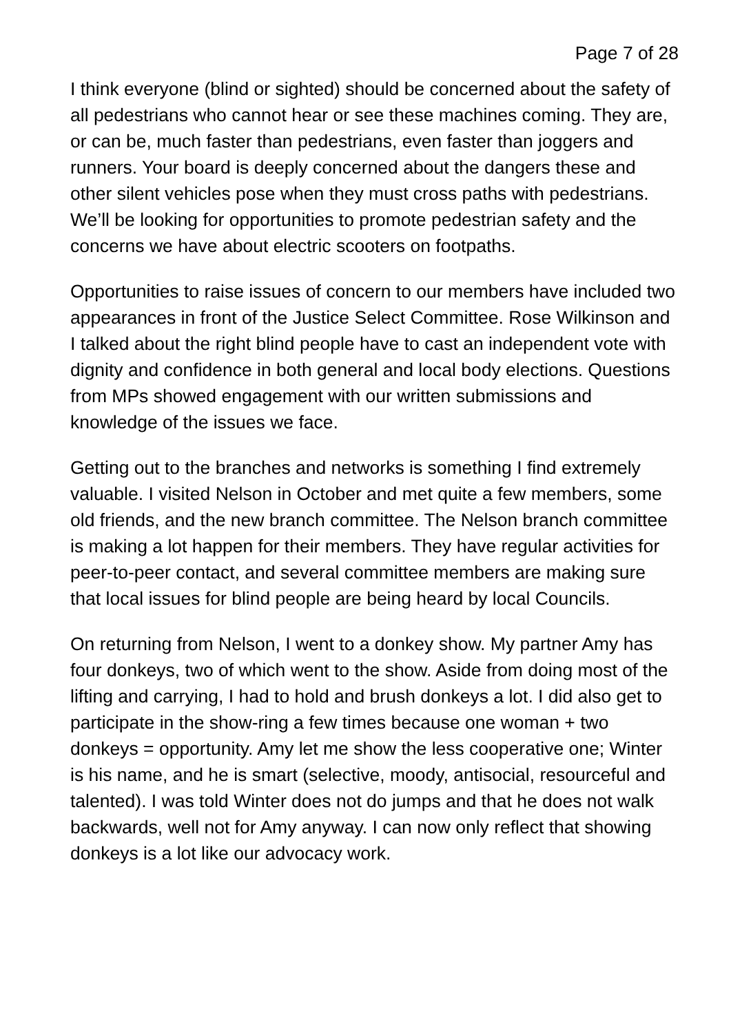Page 7 of 28
I think everyone (blind or sighted) should be concerned about the safety of all pedestrians who cannot hear or see these machines coming. They are, or can be, much faster than pedestrians, even faster than joggers and runners. Your board is deeply concerned about the dangers these and other silent vehicles pose when they must cross paths with pedestrians. We’ll be looking for opportunities to promote pedestrian safety and the concerns we have about electric scooters on footpaths.
Opportunities to raise issues of concern to our members have included two appearances in front of the Justice Select Committee. Rose Wilkinson and I talked about the right blind people have to cast an independent vote with dignity and confidence in both general and local body elections. Questions from MPs showed engagement with our written submissions and knowledge of the issues we face.
Getting out to the branches and networks is something I find extremely valuable. I visited Nelson in October and met quite a few members, some old friends, and the new branch committee. The Nelson branch committee is making a lot happen for their members. They have regular activities for peer-to-peer contact, and several committee members are making sure that local issues for blind people are being heard by local Councils.
On returning from Nelson, I went to a donkey show. My partner Amy has four donkeys, two of which went to the show. Aside from doing most of the lifting and carrying, I had to hold and brush donkeys a lot. I did also get to participate in the show-ring a few times because one woman + two donkeys = opportunity. Amy let me show the less cooperative one; Winter is his name, and he is smart (selective, moody, antisocial, resourceful and talented). I was told Winter does not do jumps and that he does not walk backwards, well not for Amy anyway. I can now only reflect that showing donkeys is a lot like our advocacy work.